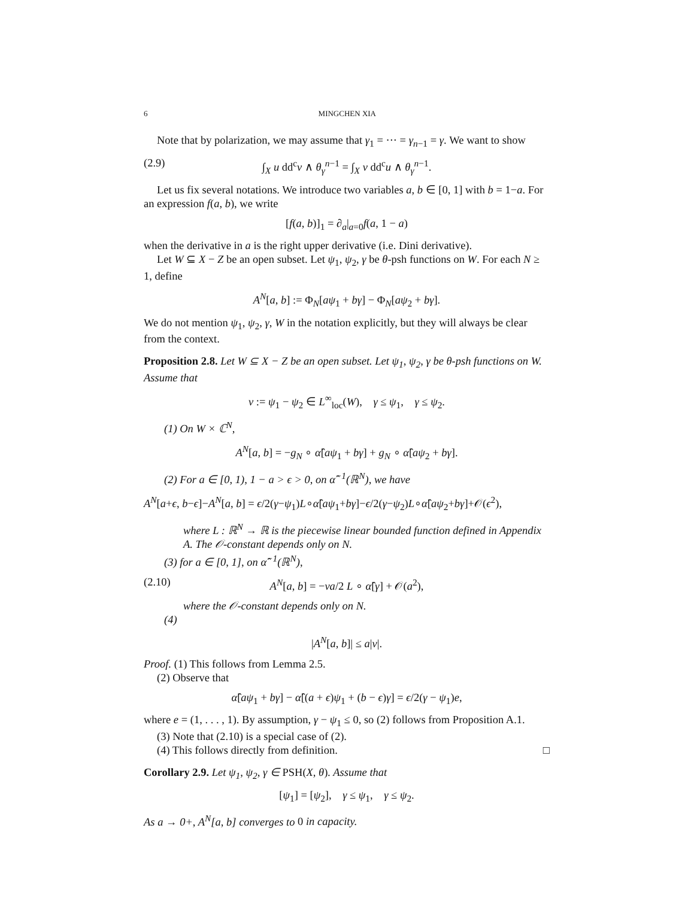6 MINGCHEN XIA
Note that by polarization, we may assume that γ<sub>1</sub> = ··· = γ<sub>n−1</sub> = γ. We want to show
(2.9) ∫<sub>X</sub> u dd<sup>c</sup>v ∧ θ<sub>γ</sub><sup>n−1</sup> = ∫<sub>X</sub> v dd<sup>c</sup>u ∧ θ<sub>γ</sub><sup>n−1</sup>.
Let us fix several notations. We introduce two variables a, b ∈ [0, 1] with b = 1−a. For an expression f(a, b), we write
[f(a, b)]<sub>1</sub> = ∂<sub>a</sub>|<sub>a=0</sub>f(a, 1 − a)
when the derivative in a is the right upper derivative (i.e. Dini derivative).
Let W ⊆ X − Z be an open subset. Let ψ<sub>1</sub>, ψ<sub>2</sub>, γ be θ-psh functions on W. For each N ≥ 1, define
A<sup>N</sup>[a, b] := Φ<sub>N</sub>[aψ<sub>1</sub> + bγ] − Φ<sub>N</sub>[aψ<sub>2</sub> + bγ].
We do not mention ψ<sub>1</sub>, ψ<sub>2</sub>, γ, W in the notation explicitly, but they will always be clear from the context.
Proposition 2.8. Let W ⊆ X − Z be an open subset. Let ψ<sub>1</sub>, ψ<sub>2</sub>, γ be θ-psh functions on W. Assume that
v := ψ<sub>1</sub> − ψ<sub>2</sub> ∈ L<sup>∞</sup><sub>loc</sub>(W), γ ≤ ψ<sub>1</sub>, γ ≤ ψ<sub>2</sub>.
(1) On W × ℂ<sup>N</sup>,
A<sup>N</sup>[a, b] = −g<sub>N</sub> ∘ α̂[aψ<sub>1</sub> + bγ] + g<sub>N</sub> ∘ α̂[aψ<sub>2</sub> + bγ].
(2) For a ∈ [0, 1), 1 − a > ϵ > 0, on α̂<sup>−1</sup>(ℝ<sup>N</sup>), we have
A<sup>N</sup>[a+ϵ, b−ϵ]−A<sup>N</sup>[a, b] = ϵ/2(γ−ψ<sub>1</sub>)L∘α̂[aψ<sub>1</sub>+bγ]−ϵ/2(γ−ψ<sub>2</sub>)L∘α̂[aψ<sub>2</sub>+bγ]+𝒪(ϵ<sup>2</sup>),
where L : ℝ<sup>N</sup> → ℝ is the piecewise linear bounded function defined in Appendix A. The 𝒪-constant depends only on N.
(3) for a ∈ [0, 1], on α̂<sup>−1</sup>(ℝ<sup>N</sup>),
(2.10) A<sup>N</sup>[a, b] = −va/2 L ∘ α̂[γ] + 𝒪(a<sup>2</sup>),
where the 𝒪-constant depends only on N.
(4)
|A<sup>N</sup>[a, b]| ≤ a|v|.
Proof. (1) This follows from Lemma 2.5.
(2) Observe that
α̂[aψ<sub>1</sub> + bγ] − α̂[(a + ϵ)ψ<sub>1</sub> + (b − ϵ)γ] = ϵ/2(γ − ψ<sub>1</sub>)e,
where e = (1, . . . , 1). By assumption, γ − ψ<sub>1</sub> ≤ 0, so (2) follows from Proposition A.1.
(3) Note that (2.10) is a special case of (2).
(4) This follows directly from definition. □
Corollary 2.9. Let ψ<sub>1</sub>, ψ<sub>2</sub>, γ ∈ PSH(X, θ). Assume that
[ψ<sub>1</sub>] = [ψ<sub>2</sub>], γ ≤ ψ<sub>1</sub>, γ ≤ ψ<sub>2</sub>.
As a → 0+, A<sup>N</sup>[a, b] converges to 0 in capacity.